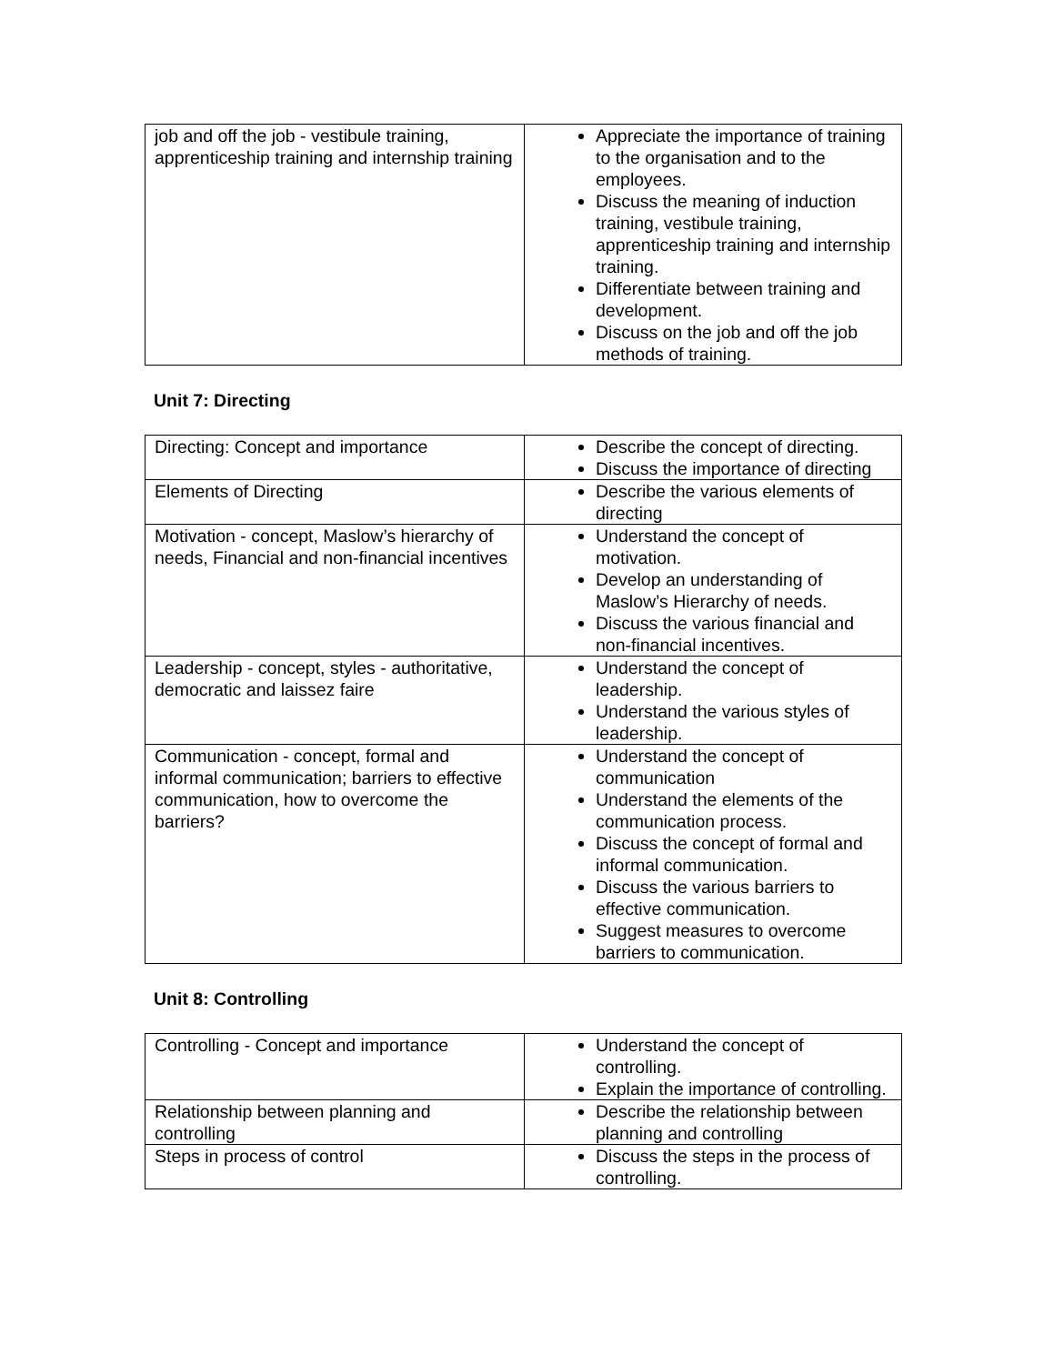| job and off the job - vestibule training, apprenticeship training and internship training | Appreciate the importance of training to the organisation and to the employees. Discuss the meaning of induction training, vestibule training, apprenticeship training and internship training. Differentiate between training and development. Discuss on the job and off the job methods of training. |
Unit 7: Directing
| Directing: Concept and importance | Describe the concept of directing. Discuss the importance of directing |
| Elements of Directing | Describe the various elements of directing |
| Motivation - concept, Maslow’s hierarchy of needs, Financial and non-financial incentives | Understand the concept of motivation. Develop an understanding of Maslow’s Hierarchy of needs. Discuss the various financial and non-financial incentives. |
| Leadership - concept, styles - authoritative, democratic and laissez faire | Understand the concept of leadership. Understand the various styles of leadership. |
| Communication - concept, formal and informal communication; barriers to effective communication, how to overcome the barriers? | Understand the concept of communication Understand the elements of the communication process. Discuss the concept of formal and informal communication. Discuss the various barriers to effective communication. Suggest measures to overcome barriers to communication. |
Unit 8: Controlling
| Controlling - Concept and importance | Understand the concept of controlling. Explain the importance of controlling. |
| Relationship between planning and controlling | Describe the relationship between planning and controlling |
| Steps in process of control | Discuss the steps in the process of controlling. |